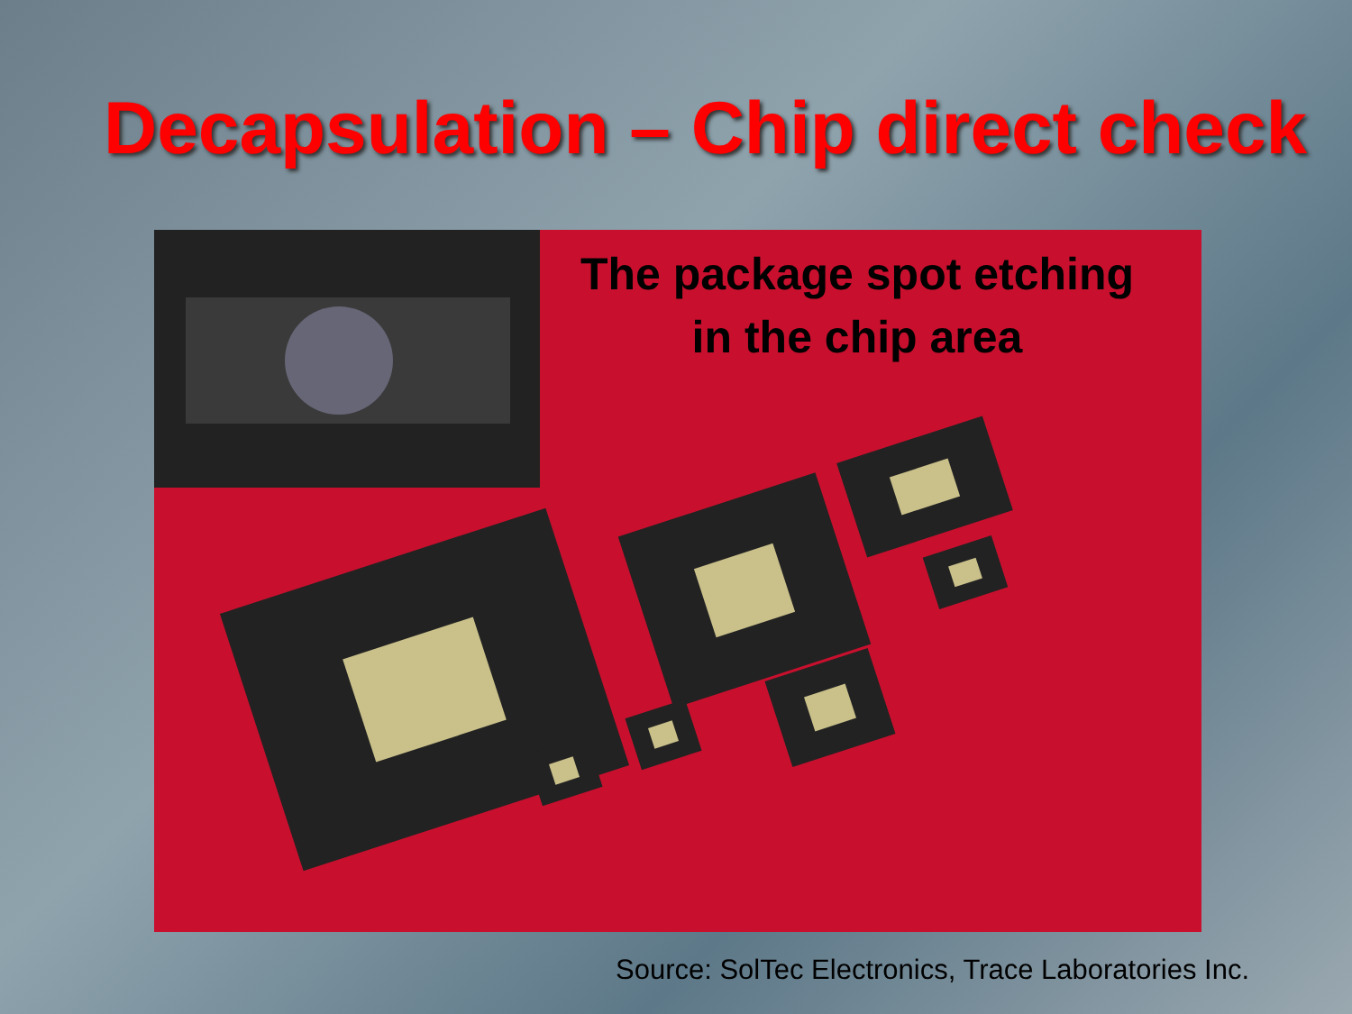Decapsulation – Chip direct check
The package spot etching
in the chip area
Source: SolTec Electronics, Trace Laboratories Inc.